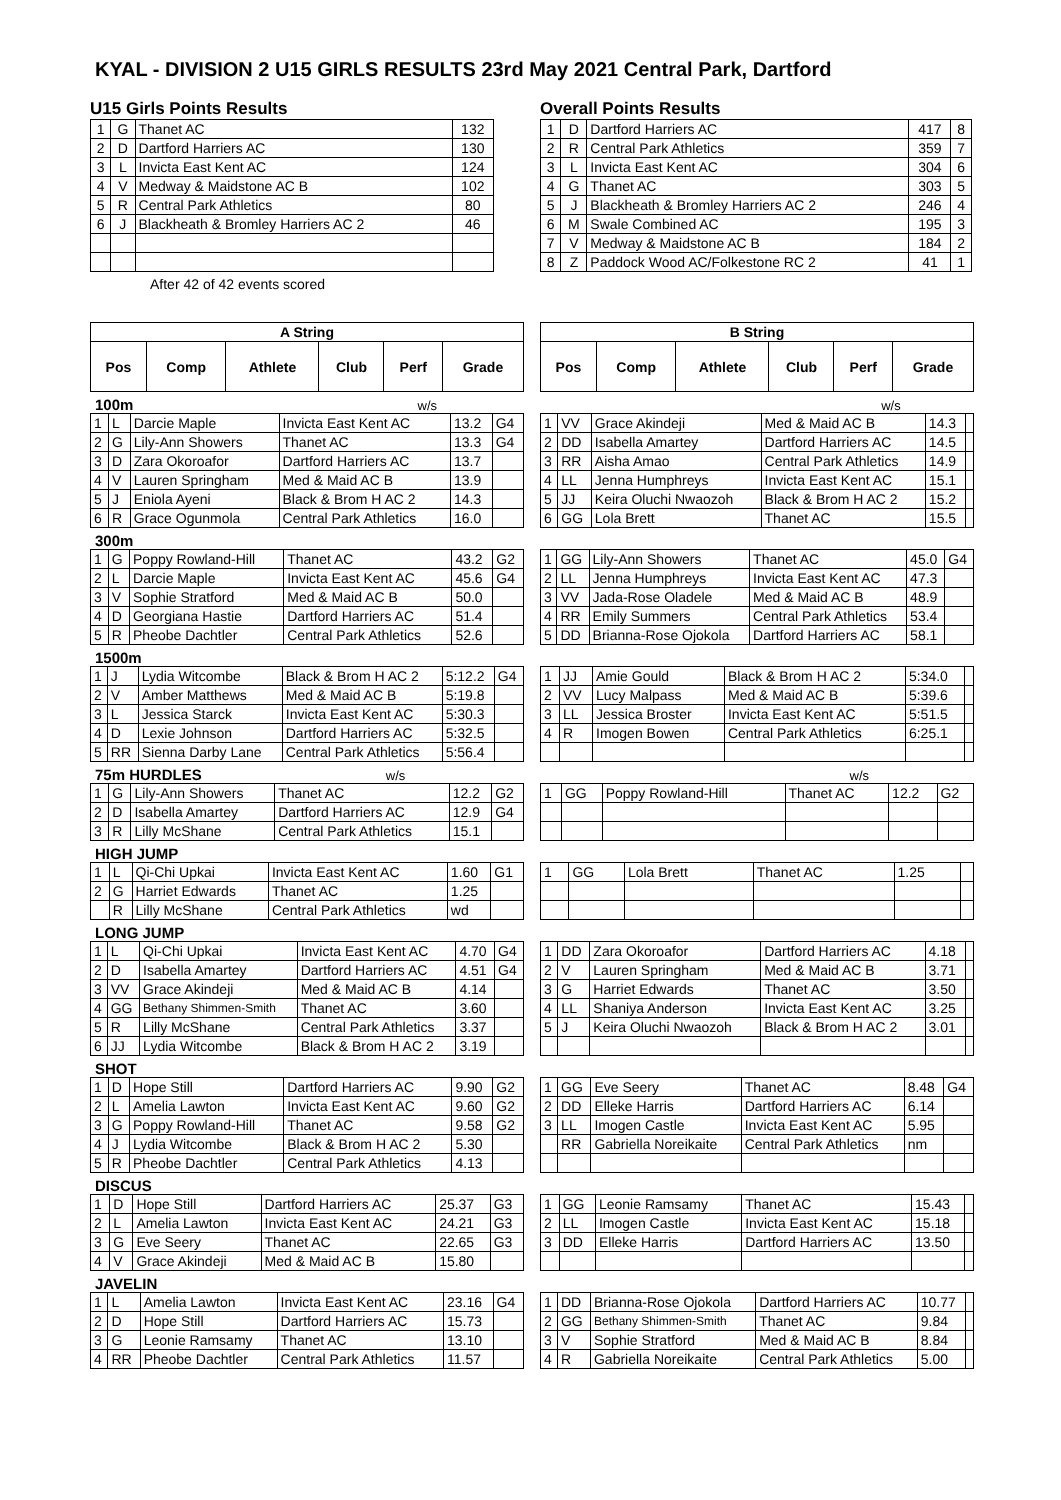KYAL - DIVISION 2 U15 GIRLS RESULTS 23rd May 2021 Central Park, Dartford
U15 Girls Points Results
| 1 | G | Thanet AC | 132 |
| 2 | D | Dartford Harriers AC | 130 |
| 3 | L | Invicta East Kent AC | 124 |
| 4 | V | Medway & Maidstone AC B | 102 |
| 5 | R | Central Park Athletics | 80 |
| 6 | J | Blackheath & Bromley Harriers AC 2 | 46 |
After 42 of 42 events scored
Overall Points Results
| 1 | D | Dartford Harriers AC | 417 | 8 |
| 2 | R | Central Park Athletics | 359 | 7 |
| 3 | L | Invicta East Kent AC | 304 | 6 |
| 4 | G | Thanet AC | 303 | 5 |
| 5 | J | Blackheath & Bromley Harriers AC 2 | 246 | 4 |
| 6 | M | Swale Combined AC | 195 | 3 |
| 7 | V | Medway & Maidstone AC B | 184 | 2 |
| 8 | Z | Paddock Wood AC/Folkestone RC 2 | 41 | 1 |
| A String | | | | | |
| --- | --- | --- | --- | --- | --- |
| Pos | Comp | Athlete | Club | Perf | Grade |
| B String | | | | | |
| --- | --- | --- | --- | --- | --- |
| Pos | Comp | Athlete | Club | Perf | Grade |
100m w/s w/s
| 1 | L | Darcie Maple | Invicta East Kent AC | 13.2 | G4 |
| 2 | G | Lily-Ann Showers | Thanet AC | 13.3 | G4 |
| 3 | D | Zara Okoroafor | Dartford Harriers AC | 13.7 | |
| 4 | V | Lauren Springham | Med & Maid AC B | 13.9 | |
| 5 | J | Eniola Ayeni | Black & Brom H AC 2 | 14.3 | |
| 6 | R | Grace Ogunmola | Central Park Athletics | 16.0 | |
| 1 | VV | Grace Akindeji | Med & Maid AC B | 14.3 | |
| 2 | DD | Isabella Amartey | Dartford Harriers AC | 14.5 | |
| 3 | RR | Aisha Amao | Central Park Athletics | 14.9 | |
| 4 | LL | Jenna Humphreys | Invicta East Kent AC | 15.1 | |
| 5 | JJ | Keira Oluchi Nwaozoh | Black & Brom H AC 2 | 15.2 | |
| 6 | GG | Lola Brett | Thanet AC | 15.5 | |
300m
| 1 | G | Poppy Rowland-Hill | Thanet AC | 43.2 | G2 |
| 2 | L | Darcie Maple | Invicta East Kent AC | 45.6 | G4 |
| 3 | V | Sophie Stratford | Med & Maid AC B | 50.0 | |
| 4 | D | Georgiana Hastie | Dartford Harriers AC | 51.4 | |
| 5 | R | Pheobe Dachtler | Central Park Athletics | 52.6 | |
| 1 | GG | Lily-Ann Showers | Thanet AC | 45.0 | G4 |
| 2 | LL | Jenna Humphreys | Invicta East Kent AC | 47.3 | |
| 3 | VV | Jada-Rose Oladele | Med & Maid AC B | 48.9 | |
| 4 | RR | Emily Summers | Central Park Athletics | 53.4 | |
| 5 | DD | Brianna-Rose Ojokola | Dartford Harriers AC | 58.1 | |
1500m
| 1 | J | Lydia Witcombe | Black & Brom H AC 2 | 5:12.2 | G4 |
| 2 | V | Amber Matthews | Med & Maid AC B | 5:19.8 | |
| 3 | L | Jessica Starck | Invicta East Kent AC | 5:30.3 | |
| 4 | D | Lexie Johnson | Dartford Harriers AC | 5:32.5 | |
| 5 | RR | Sienna Darby Lane | Central Park Athletics | 5:56.4 | |
| 1 | JJ | Amie Gould | Black & Brom H AC 2 | 5:34.0 | |
| 2 | VV | Lucy Malpass | Med & Maid AC B | 5:39.6 | |
| 3 | LL | Jessica Broster | Invicta East Kent AC | 5:51.5 | |
| 4 | R | Imogen Bowen | Central Park Athletics | 6:25.1 | |
75m HURDLES w/s w/s
| 1 | G | Lily-Ann Showers | Thanet AC | 12.2 | G2 |
| 2 | D | Isabella Amartey | Dartford Harriers AC | 12.9 | G4 |
| 3 | R | Lilly McShane | Central Park Athletics | 15.1 | |
| 1 | GG | Poppy Rowland-Hill | Thanet AC | 12.2 | G2 |
HIGH JUMP
| 1 | L | Qi-Chi Upkai | Invicta East Kent AC | 1.60 | G1 |
| 2 | G | Harriet Edwards | Thanet AC | 1.25 | |
| | R | Lilly McShane | Central Park Athletics | wd | |
| 1 | GG | Lola Brett | Thanet AC | 1.25 | |
LONG JUMP
| 1 | L | Qi-Chi Upkai | Invicta East Kent AC | 4.70 | G4 |
| 2 | D | Isabella Amartey | Dartford Harriers AC | 4.51 | G4 |
| 3 | VV | Grace Akindeji | Med & Maid AC B | 4.14 | |
| 4 | GG | Bethany Shimmen-Smith | Thanet AC | 3.60 | |
| 5 | R | Lilly McShane | Central Park Athletics | 3.37 | |
| 6 | JJ | Lydia Witcombe | Black & Brom H AC 2 | 3.19 | |
| 1 | DD | Zara Okoroafor | Dartford Harriers AC | 4.18 | |
| 2 | V | Lauren Springham | Med & Maid AC B | 3.71 | |
| 3 | G | Harriet Edwards | Thanet AC | 3.50 | |
| 4 | LL | Shaniya Anderson | Invicta East Kent AC | 3.25 | |
| 5 | J | Keira Oluchi Nwaozoh | Black & Brom H AC 2 | 3.01 | |
SHOT
| 1 | D | Hope Still | Dartford Harriers AC | 9.90 | G2 |
| 2 | L | Amelia Lawton | Invicta East Kent AC | 9.60 | G2 |
| 3 | G | Poppy Rowland-Hill | Thanet AC | 9.58 | G2 |
| 4 | J | Lydia Witcombe | Black & Brom H AC 2 | 5.30 | |
| 5 | R | Pheobe Dachtler | Central Park Athletics | 4.13 | |
| 1 | GG | Eve Seery | Thanet AC | 8.48 | G4 |
| 2 | DD | Elleke Harris | Dartford Harriers AC | 6.14 | |
| 3 | LL | Imogen Castle | Invicta East Kent AC | 5.95 | |
| | RR | Gabriella Noreikaite | Central Park Athletics | nm | |
DISCUS
| 1 | D | Hope Still | Dartford Harriers AC | 25.37 | G3 |
| 2 | L | Amelia Lawton | Invicta East Kent AC | 24.21 | G3 |
| 3 | G | Eve Seery | Thanet AC | 22.65 | G3 |
| 4 | V | Grace Akindeji | Med & Maid AC B | 15.80 | |
| 1 | GG | Leonie Ramsamy | Thanet AC | 15.43 | |
| 2 | LL | Imogen Castle | Invicta East Kent AC | 15.18 | |
| 3 | DD | Elleke Harris | Dartford Harriers AC | 13.50 | |
JAVELIN
| 1 | L | Amelia Lawton | Invicta East Kent AC | 23.16 | G4 |
| 2 | D | Hope Still | Dartford Harriers AC | 15.73 | |
| 3 | G | Leonie Ramsamy | Thanet AC | 13.10 | |
| 4 | RR | Pheobe Dachtler | Central Park Athletics | 11.57 | |
| 1 | DD | Brianna-Rose Ojokola | Dartford Harriers AC | 10.77 | |
| 2 | GG | Bethany Shimmen-Smith | Thanet AC | 9.84 | |
| 3 | V | Sophie Stratford | Med & Maid AC B | 8.84 | |
| 4 | R | Gabriella Noreikaite | Central Park Athletics | 5.00 | |